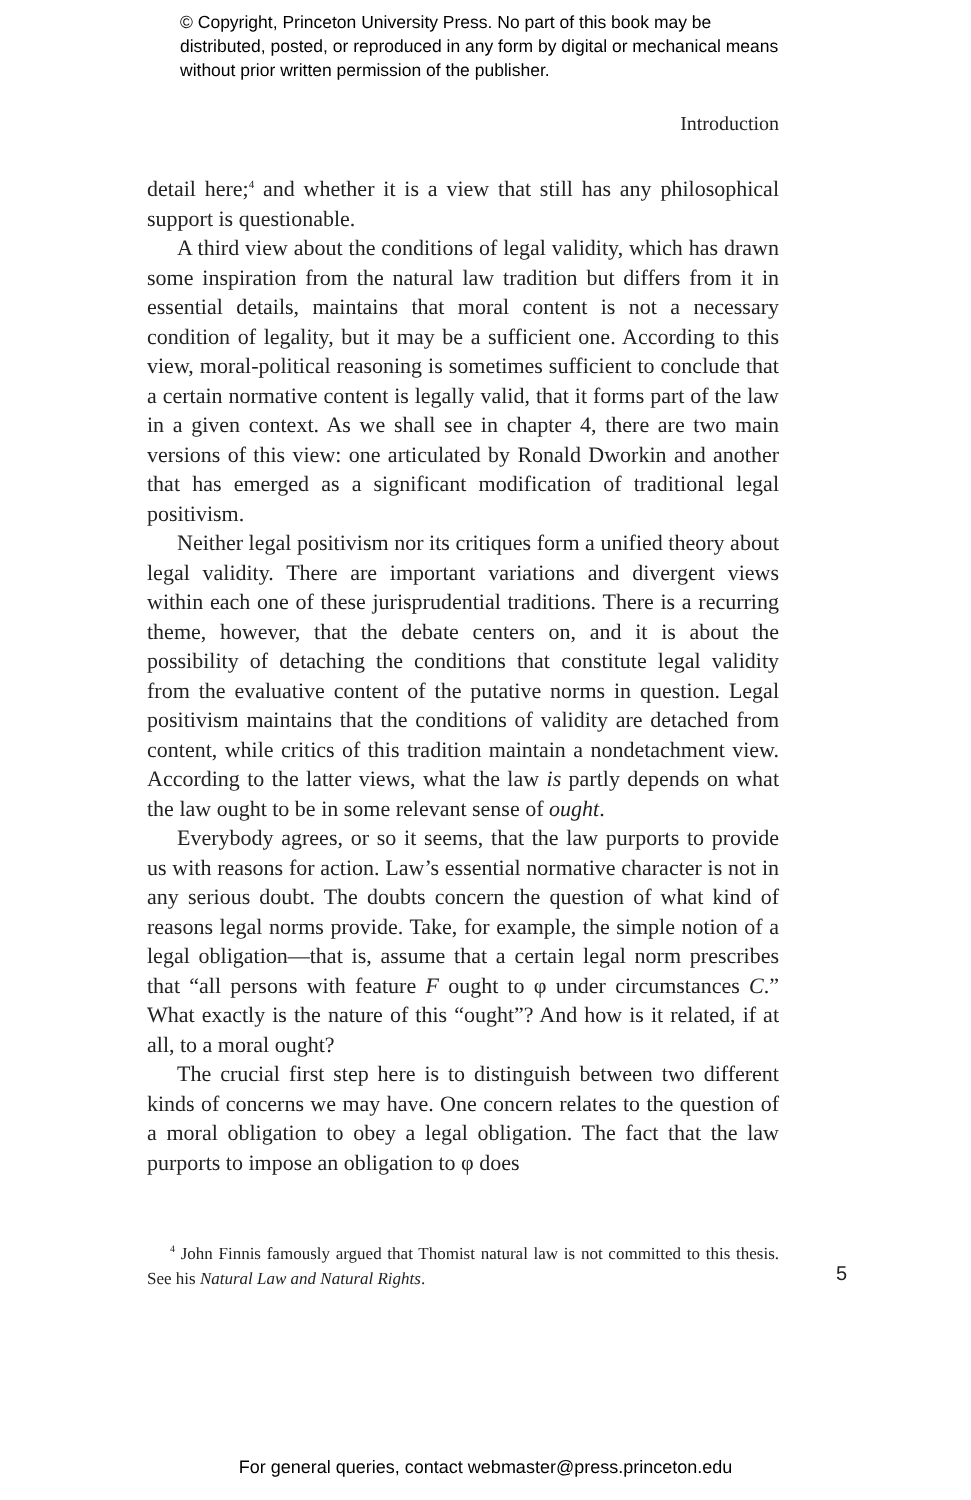© Copyright, Princeton University Press. No part of this book may be distributed, posted, or reproduced in any form by digital or mechanical means without prior written permission of the publisher.
Introduction
detail here;<sup>4</sup> and whether it is a view that still has any philosophical support is questionable.
A third view about the conditions of legal validity, which has drawn some inspiration from the natural law tradition but differs from it in essential details, maintains that moral content is not a necessary condition of legality, but it may be a sufficient one. According to this view, moral-political reasoning is sometimes sufficient to conclude that a certain normative content is legally valid, that it forms part of the law in a given context. As we shall see in chapter 4, there are two main versions of this view: one articulated by Ronald Dworkin and another that has emerged as a significant modification of traditional legal positivism.
Neither legal positivism nor its critiques form a unified theory about legal validity. There are important variations and divergent views within each one of these jurisprudential traditions. There is a recurring theme, however, that the debate centers on, and it is about the possibility of detaching the conditions that constitute legal validity from the evaluative content of the putative norms in question. Legal positivism maintains that the conditions of validity are detached from content, while critics of this tradition maintain a nondetachment view. According to the latter views, what the law is partly depends on what the law ought to be in some relevant sense of ought.
Everybody agrees, or so it seems, that the law purports to provide us with reasons for action. Law’s essential normative character is not in any serious doubt. The doubts concern the question of what kind of reasons legal norms provide. Take, for example, the simple notion of a legal obligation—that is, assume that a certain legal norm prescribes that “all persons with feature F ought to φ under circumstances C.” What exactly is the nature of this “ought”? And how is it related, if at all, to a moral ought?
The crucial first step here is to distinguish between two different kinds of concerns we may have. One concern relates to the question of a moral obligation to obey a legal obligation. The fact that the law purports to impose an obligation to φ does
<sup>4</sup> John Finnis famously argued that Thomist natural law is not committed to this thesis. See his Natural Law and Natural Rights.
5
For general queries, contact webmaster@press.princeton.edu